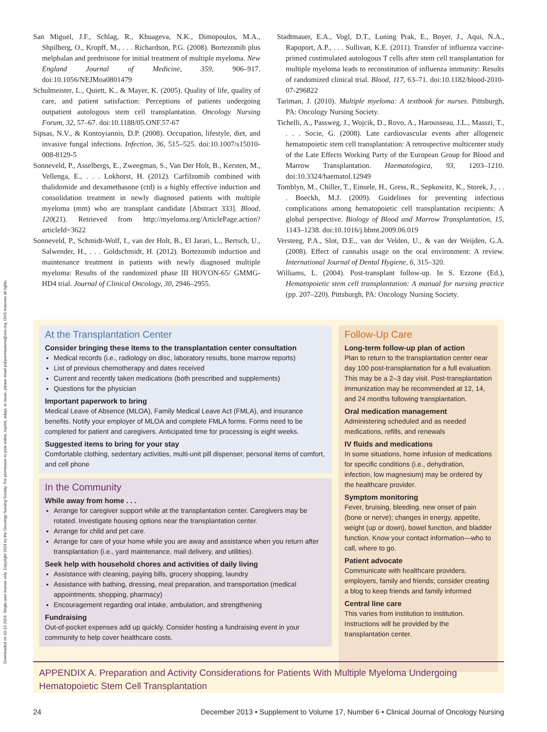Downloaded on 10-12-2024. Single-user license only. Copyright 2024 by the Oncology Nursing Society. For permission to post online, reprint, adapt, or reuse, please email pubpermissions@ons.org. ONS reserves all rights.
San Miguel, J.F., Schlag, R., Khuageva, N.K., Dimopoulos, M.A., Shpilberg, O., Kropff, M., . . . Richardson, P.G. (2008). Bortezomib plus melphalan and prednisone for initial treatment of multiple myeloma. New England Journal of Medicine, 359, 906–917. doi:10.1056/NEJMoa0801479
Schulmeister, L., Quiett, K., & Mayer, K. (2005). Quality of life, quality of care, and patient satisfaction: Perceptions of patients undergoing outpatient autologous stem cell transplantation. Oncology Nursing Forum, 32, 57–67. doi:10.1188/05.ONF.57-67
Sipsas, N.V., & Kontoyiannis, D.P. (2008). Occupation, lifestyle, diet, and invasive fungal infections. Infection, 36, 515–525. doi:10.1007/s15010-008-8129-5
Sonneveld, P., Asselbergs, E., Zweegman, S., Van Der Holt, B., Kersten, M., Vellenga, E., . . . Lokhorst, H. (2012). Carfilzomib combined with thalidomide and dexamethasone (ctd) is a highly effective induction and consolidation treatment in newly diagnosed patients with multiple myeloma (mm) who are transplant candidate [Abstract 333]. Blood, 120(21). Retrieved from http://myeloma.org/ArticlePage.action?articleId=3622
Sonneveld, P., Schmidt-Wolf, I., van der Holt, B., El Jarari, L., Bertsch, U., Salwender, H., . . . Goldschmidt, H. (2012). Bortezomib induction and maintenance treatment in patients with newly diagnosed multiple myeloma: Results of the randomized phase III HOVON-65/ GMMG-HD4 trial. Journal of Clinical Oncology, 30, 2946–2955.
Stadtmauer, E.A., Vogl, D.T., Luning Prak, E., Boyer, J., Aqui, N.A., Rapoport, A.P., . . . Sullivan, K.E. (2011). Transfer of influenza vaccine-primed costimulated autologous T cells after stem cell transplantation for multiple myeloma leads to reconstitution of influenza immunity: Results of randomized clinical trial. Blood, 117, 63–71. doi:10.1182/blood-2010-07-296822
Tariman, J. (2010). Multiple myeloma: A textbook for nurses. Pittsburgh, PA: Oncology Nursing Society.
Tichelli, A., Passweg, J., Wojcik, D., Rovo, A., Harousseau, J.L., Masszi, T., . . . Socie, G. (2008). Late cardiovascular events after allogeneic hematopoietic stem cell transplantation: A retrospective multicenter study of the Late Effects Working Party of the European Group for Blood and Marrow Transplantation. Haematologica, 93, 1203–1210. doi:10.3324/haematol.12949
Tomblyn, M., Chiller, T., Einsele, H., Gress, R., Sepkowitz, K., Storek, J., . . . Boeckh, M.J. (2009). Guidelines for preventing infectious complications among hematopoietic cell transplantation recipients: A global perspective. Biology of Blood and Marrow Transplantation, 15, 1143–1238. doi:10.1016/j.bbmt.2009.06.019
Versteeg, P.A., Slot, D.E., van der Velden, U., & van der Weijden, G.A. (2008). Effect of cannabis usage on the oral environment: A review. International Journal of Dental Hygiene, 6, 315–320.
Williams, L. (2004). Post-transplant follow-up. In S. Ezzone (Ed.), Hematopoietic stem cell transplantation: A manual for nursing practice (pp. 207–220). Pittsburgh, PA: Oncology Nursing Society.
At the Transplantation Center
Consider bringing these items to the transplantation center consultation
Medical records (i.e., radiology on disc, laboratory results, bone marrow reports)
List of previous chemotherapy and dates received
Current and recently taken medications (both prescribed and supplements)
Questions for the physician
Important paperwork to bring
Medical Leave of Absence (MLOA), Family Medical Leave Act (FMLA), and insurance benefits. Notify your employer of MLOA and complete FMLA forms. Forms need to be completed for patient and caregivers. Anticipated time for processing is eight weeks.
Suggested items to bring for your stay
Comfortable clothing, sedentary activities, multi-unit pill dispenser, personal items of comfort, and cell phone
In the Community
While away from home . . .
Arrange for caregiver support while at the transplantation center. Caregivers may be rotated. Investigate housing options near the transplantation center.
Arrange for child and pet care.
Arrange for care of your home while you are away and assistance when you return after transplantation (i.e., yard maintenance, mail delivery, and utilities).
Seek help with household chores and activities of daily living
Assistance with cleaning, paying bills, grocery shopping, laundry
Assistance with bathing, dressing, meal preparation, and transportation (medical appointments, shopping, pharmacy)
Encouragement regarding oral intake, ambulation, and strengthening
Fundraising
Out-of-pocket expenses add up quickly. Consider hosting a fundraising event in your community to help cover healthcare costs.
Follow-Up Care
Long-term follow-up plan of action
Plan to return to the transplantation center near day 100 post-transplantation for a full evaluation. This may be a 2–3 day visit. Post-transplantation immunization may be recommended at 12, 14, and 24 months following transplantation.
Oral medication management
Administering scheduled and as needed medications, refills, and renewals
IV fluids and medications
In some situations, home infusion of medications for specific conditions (i.e., dehydration, infection, low magnesium) may be ordered by the healthcare provider.
Symptom monitoring
Fever, bruising, bleeding, new onset of pain (bone or nerve); changes in energy, appetite, weight (up or down), bowel function, and bladder function. Know your contact information—who to call, where to go.
Patient advocate
Communicate with healthcare providers, employers, family and friends; consider creating a blog to keep friends and family informed
Central line care
This varies from institution to institution. Instructions will be provided by the transplantation center.
APPENDIX A. Preparation and Activity Considerations for Patients With Multiple Myeloma Undergoing Hematopoietic Stem Cell Transplantation
24 December 2013 • Supplement to Volume 17, Number 6 • Clinical Journal of Oncology Nursing